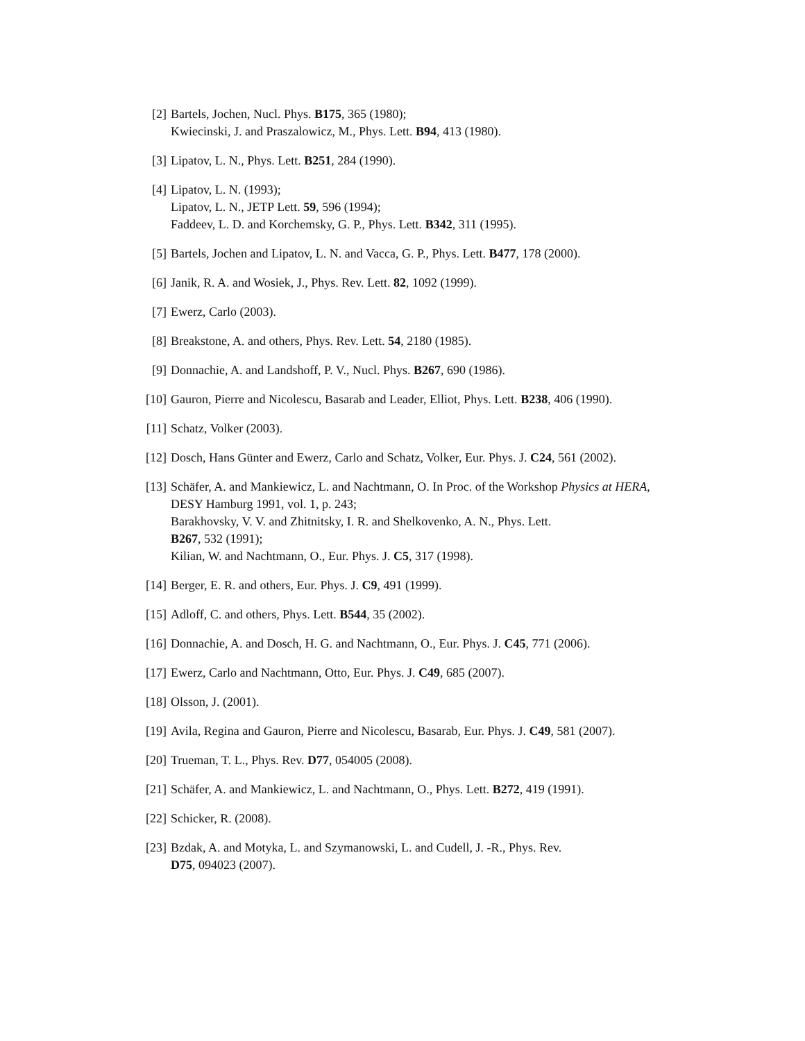[2] Bartels, Jochen, Nucl. Phys. B175, 365 (1980);
Kwiecinski, J. and Praszalowicz, M., Phys. Lett. B94, 413 (1980).
[3] Lipatov, L. N., Phys. Lett. B251, 284 (1990).
[4] Lipatov, L. N. (1993);
Lipatov, L. N., JETP Lett. 59, 596 (1994);
Faddeev, L. D. and Korchemsky, G. P., Phys. Lett. B342, 311 (1995).
[5] Bartels, Jochen and Lipatov, L. N. and Vacca, G. P., Phys. Lett. B477, 178 (2000).
[6] Janik, R. A. and Wosiek, J., Phys. Rev. Lett. 82, 1092 (1999).
[7] Ewerz, Carlo (2003).
[8] Breakstone, A. and others, Phys. Rev. Lett. 54, 2180 (1985).
[9] Donnachie, A. and Landshoff, P. V., Nucl. Phys. B267, 690 (1986).
[10] Gauron, Pierre and Nicolescu, Basarab and Leader, Elliot, Phys. Lett. B238, 406 (1990).
[11] Schatz, Volker (2003).
[12] Dosch, Hans Günter and Ewerz, Carlo and Schatz, Volker, Eur. Phys. J. C24, 561 (2002).
[13] Schäfer, A. and Mankiewicz, L. and Nachtmann, O. In Proc. of the Workshop Physics at HERA, DESY Hamburg 1991, vol. 1, p. 243;
Barakhovsky, V. V. and Zhitnitsky, I. R. and Shelkovenko, A. N., Phys. Lett.
B267, 532 (1991);
Kilian, W. and Nachtmann, O., Eur. Phys. J. C5, 317 (1998).
[14] Berger, E. R. and others, Eur. Phys. J. C9, 491 (1999).
[15] Adloff, C. and others, Phys. Lett. B544, 35 (2002).
[16] Donnachie, A. and Dosch, H. G. and Nachtmann, O., Eur. Phys. J. C45, 771 (2006).
[17] Ewerz, Carlo and Nachtmann, Otto, Eur. Phys. J. C49, 685 (2007).
[18] Olsson, J. (2001).
[19] Avila, Regina and Gauron, Pierre and Nicolescu, Basarab, Eur. Phys. J. C49, 581 (2007).
[20] Trueman, T. L., Phys. Rev. D77, 054005 (2008).
[21] Schäfer, A. and Mankiewicz, L. and Nachtmann, O., Phys. Lett. B272, 419 (1991).
[22] Schicker, R. (2008).
[23] Bzdak, A. and Motyka, L. and Szymanowski, L. and Cudell, J. -R., Phys. Rev.
D75, 094023 (2007).